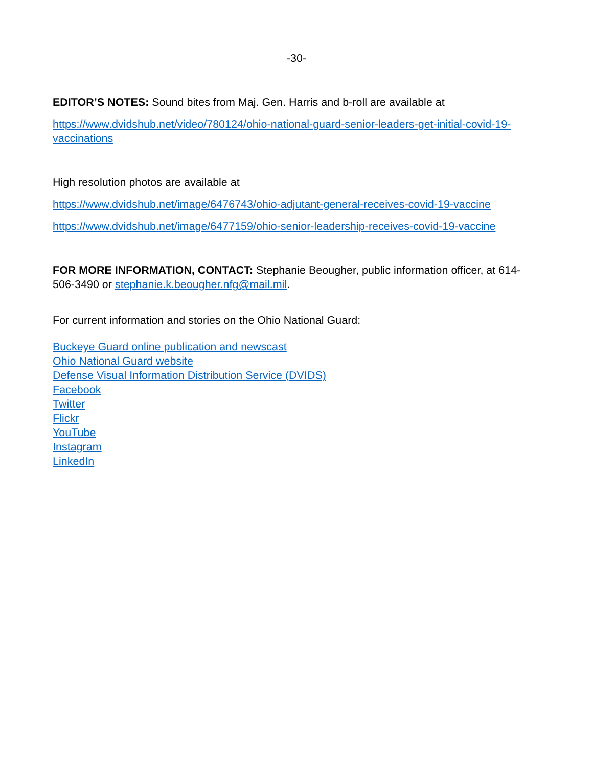-30-
EDITOR’S NOTES: Sound bites from Maj. Gen. Harris and b-roll are available at
https://www.dvidshub.net/video/780124/ohio-national-guard-senior-leaders-get-initial-covid-19-vaccinations
High resolution photos are available at
https://www.dvidshub.net/image/6476743/ohio-adjutant-general-receives-covid-19-vaccine
https://www.dvidshub.net/image/6477159/ohio-senior-leadership-receives-covid-19-vaccine
FOR MORE INFORMATION, CONTACT: Stephanie Beougher, public information officer, at 614-506-3490 or stephanie.k.beougher.nfg@mail.mil.
For current information and stories on the Ohio National Guard:
Buckeye Guard online publication and newscast
Ohio National Guard website
Defense Visual Information Distribution Service (DVIDS)
Facebook
Twitter
Flickr
YouTube
Instagram
LinkedIn